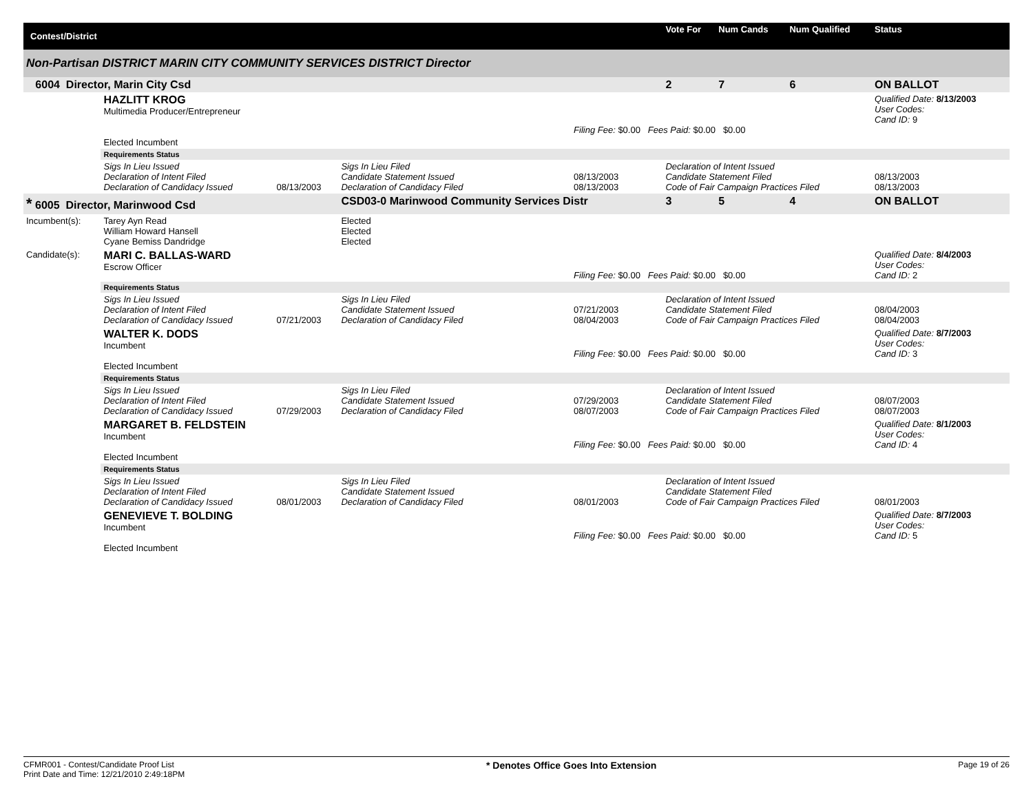| Contest/District | | | | | | Vote For | Num Cands | Num Qualified | Status |
| --- | --- | --- | --- | --- | --- | --- | --- | --- | --- |
| Non-Partisan DISTRICT MARIN CITY COMMUNITY SERVICES DISTRICT Director | | | | | | | | | |
| 6004 Director, Marin City Csd | | | | | | 2 | 7 | 6 | ON BALLOT |
| | HAZLITT KROG Multimedia Producer/Entrepreneur Elected Incumbent | | | Filing Fee: $0.00 Fees Paid: $0.00 $0.00 | | | | | Qualified Date: 8/13/2003 User Codes: Cand ID: 9 |
| | Requirements Status | | | | | | | | |
| | Sigs In Lieu Issued Declaration of Intent Filed Declaration of Candidacy Issued | 08/13/2003 | Sigs In Lieu Filed Candidate Statement Issued Declaration of Candidacy Filed | 08/13/2003 08/13/2003 | Declaration of Intent Issued Candidate Statement Filed Code of Fair Campaign Practices Filed | | | | 08/13/2003 08/13/2003 |
| * 6005 Director, Marinwood Csd | | | CSD03-0 Marinwood Community Services Distr | | | 3 | 5 | 4 | ON BALLOT |
| Incumbent(s): | Tarey Ayn Read William Howard Hansell Cyane Bemiss Dandridge | | Elected Elected Elected | | | | | | |
| Candidate(s): | MARI C. BALLAS-WARD Escrow Officer | | | Filing Fee: $0.00 Fees Paid: $0.00 $0.00 | | | | | Qualified Date: 8/4/2003 User Codes: Cand ID: 2 |
| | Requirements Status | | | | | | | | |
| | Sigs In Lieu Issued Declaration of Intent Filed Declaration of Candidacy Issued | 07/21/2003 | Sigs In Lieu Filed Candidate Statement Issued Declaration of Candidacy Filed | 07/21/2003 08/04/2003 | Declaration of Intent Issued Candidate Statement Filed Code of Fair Campaign Practices Filed | | | | 08/04/2003 08/04/2003 |
| | WALTER K. DODS Incumbent Elected Incumbent | | | Filing Fee: $0.00 Fees Paid: $0.00 $0.00 | | | | | Qualified Date: 8/7/2003 User Codes: Cand ID: 3 |
| | Requirements Status | | | | | | | | |
| | Sigs In Lieu Issued Declaration of Intent Filed Declaration of Candidacy Issued | 07/29/2003 | Sigs In Lieu Filed Candidate Statement Issued Declaration of Candidacy Filed | 07/29/2003 08/07/2003 | Declaration of Intent Issued Candidate Statement Filed Code of Fair Campaign Practices Filed | | | | 08/07/2003 08/07/2003 |
| | MARGARET B. FELDSTEIN Incumbent Elected Incumbent | | | Filing Fee: $0.00 Fees Paid: $0.00 $0.00 | | | | | Qualified Date: 8/1/2003 User Codes: Cand ID: 4 |
| | Requirements Status | | | | | | | | |
| | Sigs In Lieu Issued Declaration of Intent Filed Declaration of Candidacy Issued | 08/01/2003 | Sigs In Lieu Filed Candidate Statement Issued Declaration of Candidacy Filed | 08/01/2003 | Declaration of Intent Issued Candidate Statement Filed Code of Fair Campaign Practices Filed | | | | 08/01/2003 |
| | GENEVIEVE T. BOLDING Incumbent Elected Incumbent | | | Filing Fee: $0.00 Fees Paid: $0.00 $0.00 | | | | | Qualified Date: 8/7/2003 User Codes: Cand ID: 5 |
CFMR001 - Contest/Candidate Proof List
Print Date and Time: 12/21/2010 2:49:18PM
* Denotes Office Goes Into Extension
Page 19 of 26